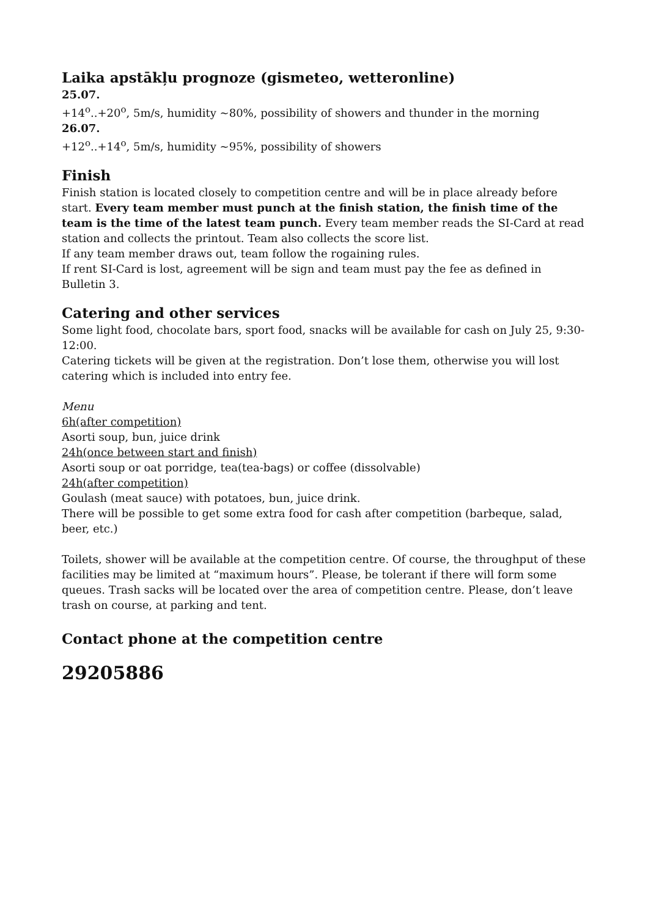Laika apstākļu prognoze (gismeteo, wetteronline)
25.07.
+14<sup>o</sup>..+20<sup>o</sup>, 5m/s, humidity ~80%, possibility of showers and thunder in the morning
26.07.
+12<sup>o</sup>..+14<sup>o</sup>, 5m/s, humidity ~95%, possibility of showers
Finish
Finish station is located closely to competition centre and will be in place already before start. Every team member must punch at the finish station, the finish time of the team is the time of the latest team punch. Every team member reads the SI-Card at read station and collects the printout. Team also collects the score list.
If any team member draws out, team follow the rogaining rules.
If rent SI-Card is lost, agreement will be sign and team must pay the fee as defined in Bulletin 3.
Catering and other services
Some light food, chocolate bars, sport food, snacks will be available for cash on July 25, 9:30-12:00.
Catering tickets will be given at the registration. Don’t lose them, otherwise you will lost catering which is included into entry fee.
Menu
6h(after competition)
Asorti soup, bun, juice drink
24h(once between start and finish)
Asorti soup or oat porridge, tea(tea-bags) or coffee (dissolvable)
24h(after competition)
Goulash (meat sauce) with potatoes, bun, juice drink.
There will be possible to get some extra food for cash after competition (barbeque, salad, beer, etc.)
Toilets, shower will be available at the competition centre. Of course, the throughput of these facilities may be limited at “maximum hours”. Please, be tolerant if there will form some queues. Trash sacks will be located over the area of competition centre. Please, don’t leave trash on course, at parking and tent.
Contact phone at the competition centre
29205886